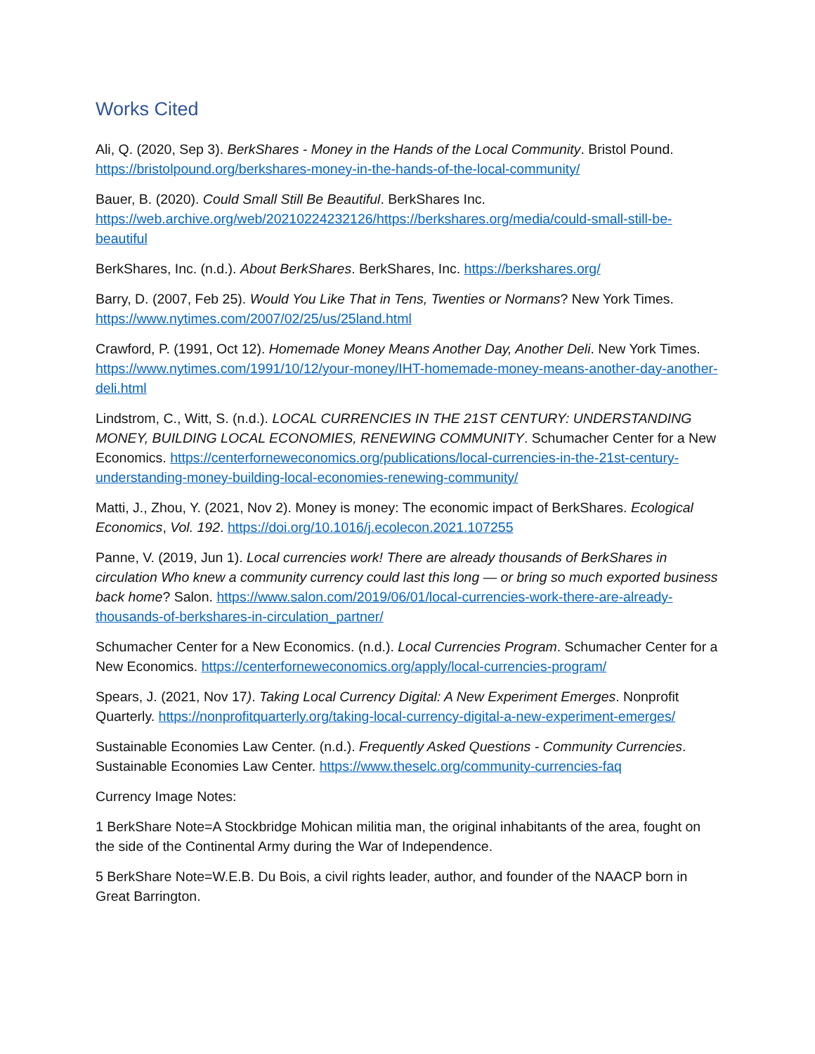Works Cited
Ali, Q. (2020, Sep 3). BerkShares - Money in the Hands of the Local Community. Bristol Pound. https://bristolpound.org/berkshares-money-in-the-hands-of-the-local-community/
Bauer, B. (2020). Could Small Still Be Beautiful. BerkShares Inc. https://web.archive.org/web/20210224232126/https://berkshares.org/media/could-small-still-be-beautiful
BerkShares, Inc. (n.d.). About BerkShares. BerkShares, Inc. https://berkshares.org/
Barry, D. (2007, Feb 25). Would You Like That in Tens, Twenties or Normans? New York Times. https://www.nytimes.com/2007/02/25/us/25land.html
Crawford, P. (1991, Oct 12). Homemade Money Means Another Day, Another Deli. New York Times. https://www.nytimes.com/1991/10/12/your-money/IHT-homemade-money-means-another-day-another-deli.html
Lindstrom, C., Witt, S. (n.d.). LOCAL CURRENCIES IN THE 21ST CENTURY: UNDERSTANDING MONEY, BUILDING LOCAL ECONOMIES, RENEWING COMMUNITY. Schumacher Center for a New Economics. https://centerforneweconomics.org/publications/local-currencies-in-the-21st-century-understanding-money-building-local-economies-renewing-community/
Matti, J., Zhou, Y. (2021, Nov 2). Money is money: The economic impact of BerkShares. Ecological Economics, Vol. 192. https://doi.org/10.1016/j.ecolecon.2021.107255
Panne, V. (2019, Jun 1). Local currencies work! There are already thousands of BerkShares in circulation Who knew a community currency could last this long — or bring so much exported business back home? Salon. https://www.salon.com/2019/06/01/local-currencies-work-there-are-already-thousands-of-berkshares-in-circulation_partner/
Schumacher Center for a New Economics. (n.d.). Local Currencies Program. Schumacher Center for a New Economics. https://centerforneweconomics.org/apply/local-currencies-program/
Spears, J. (2021, Nov 17). Taking Local Currency Digital: A New Experiment Emerges. Nonprofit Quarterly. https://nonprofitquarterly.org/taking-local-currency-digital-a-new-experiment-emerges/
Sustainable Economies Law Center. (n.d.). Frequently Asked Questions - Community Currencies. Sustainable Economies Law Center. https://www.theselc.org/community-currencies-faq
Currency Image Notes:
1 BerkShare Note=A Stockbridge Mohican militia man, the original inhabitants of the area, fought on the side of the Continental Army during the War of Independence.
5 BerkShare Note=W.E.B. Du Bois, a civil rights leader, author, and founder of the NAACP born in Great Barrington.